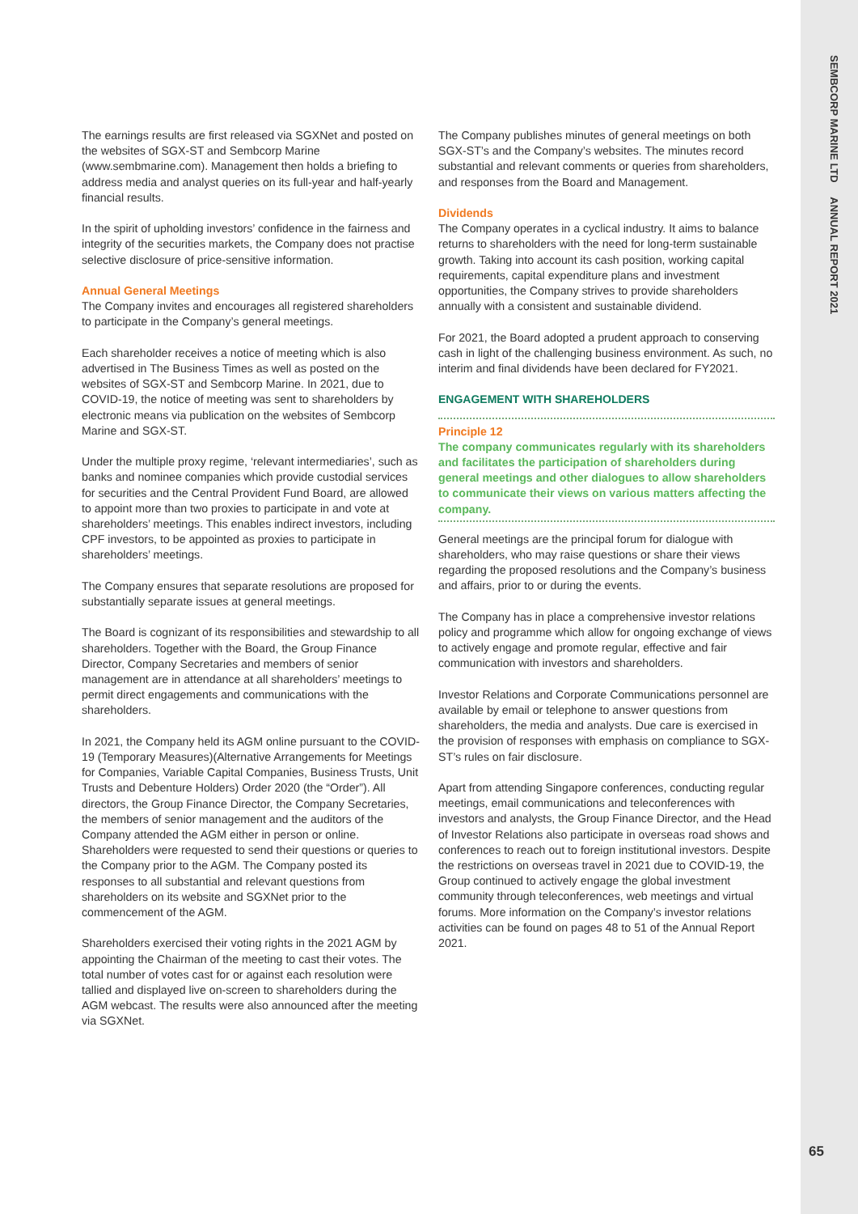The earnings results are first released via SGXNet and posted on the websites of SGX-ST and Sembcorp Marine (www.sembmarine.com). Management then holds a briefing to address media and analyst queries on its full-year and half-yearly financial results.
In the spirit of upholding investors’ confidence in the fairness and integrity of the securities markets, the Company does not practise selective disclosure of price-sensitive information.
Annual General Meetings
The Company invites and encourages all registered shareholders to participate in the Company’s general meetings.
Each shareholder receives a notice of meeting which is also advertised in The Business Times as well as posted on the websites of SGX-ST and Sembcorp Marine. In 2021, due to COVID-19, the notice of meeting was sent to shareholders by electronic means via publication on the websites of Sembcorp Marine and SGX-ST.
Under the multiple proxy regime, ‘relevant intermediaries’, such as banks and nominee companies which provide custodial services for securities and the Central Provident Fund Board, are allowed to appoint more than two proxies to participate in and vote at shareholders’ meetings. This enables indirect investors, including CPF investors, to be appointed as proxies to participate in shareholders’ meetings.
The Company ensures that separate resolutions are proposed for substantially separate issues at general meetings.
The Board is cognizant of its responsibilities and stewardship to all shareholders. Together with the Board, the Group Finance Director, Company Secretaries and members of senior management are in attendance at all shareholders’ meetings to permit direct engagements and communications with the shareholders.
In 2021, the Company held its AGM online pursuant to the COVID-19 (Temporary Measures)(Alternative Arrangements for Meetings for Companies, Variable Capital Companies, Business Trusts, Unit Trusts and Debenture Holders) Order 2020 (the “Order”). All directors, the Group Finance Director, the Company Secretaries, the members of senior management and the auditors of the Company attended the AGM either in person or online. Shareholders were requested to send their questions or queries to the Company prior to the AGM. The Company posted its responses to all substantial and relevant questions from shareholders on its website and SGXNet prior to the commencement of the AGM.
Shareholders exercised their voting rights in the 2021 AGM by appointing the Chairman of the meeting to cast their votes. The total number of votes cast for or against each resolution were tallied and displayed live on-screen to shareholders during the AGM webcast. The results were also announced after the meeting via SGXNet.
The Company publishes minutes of general meetings on both SGX-ST’s and the Company’s websites. The minutes record substantial and relevant comments or queries from shareholders, and responses from the Board and Management.
Dividends
The Company operates in a cyclical industry. It aims to balance returns to shareholders with the need for long-term sustainable growth. Taking into account its cash position, working capital requirements, capital expenditure plans and investment opportunities, the Company strives to provide shareholders annually with a consistent and sustainable dividend.
For 2021, the Board adopted a prudent approach to conserving cash in light of the challenging business environment. As such, no interim and final dividends have been declared for FY2021.
ENGAGEMENT WITH SHAREHOLDERS
Principle 12
The company communicates regularly with its shareholders and facilitates the participation of shareholders during general meetings and other dialogues to allow shareholders to communicate their views on various matters affecting the company.
General meetings are the principal forum for dialogue with shareholders, who may raise questions or share their views regarding the proposed resolutions and the Company’s business and affairs, prior to or during the events.
The Company has in place a comprehensive investor relations policy and programme which allow for ongoing exchange of views to actively engage and promote regular, effective and fair communication with investors and shareholders.
Investor Relations and Corporate Communications personnel are available by email or telephone to answer questions from shareholders, the media and analysts. Due care is exercised in the provision of responses with emphasis on compliance to SGX-ST’s rules on fair disclosure.
Apart from attending Singapore conferences, conducting regular meetings, email communications and teleconferences with investors and analysts, the Group Finance Director, and the Head of Investor Relations also participate in overseas road shows and conferences to reach out to foreign institutional investors. Despite the restrictions on overseas travel in 2021 due to COVID-19, the Group continued to actively engage the global investment community through teleconferences, web meetings and virtual forums. More information on the Company’s investor relations activities can be found on pages 48 to 51 of the Annual Report 2021.
SEMBCORP MARINE LTD ANNUAL REPORT 2021
65